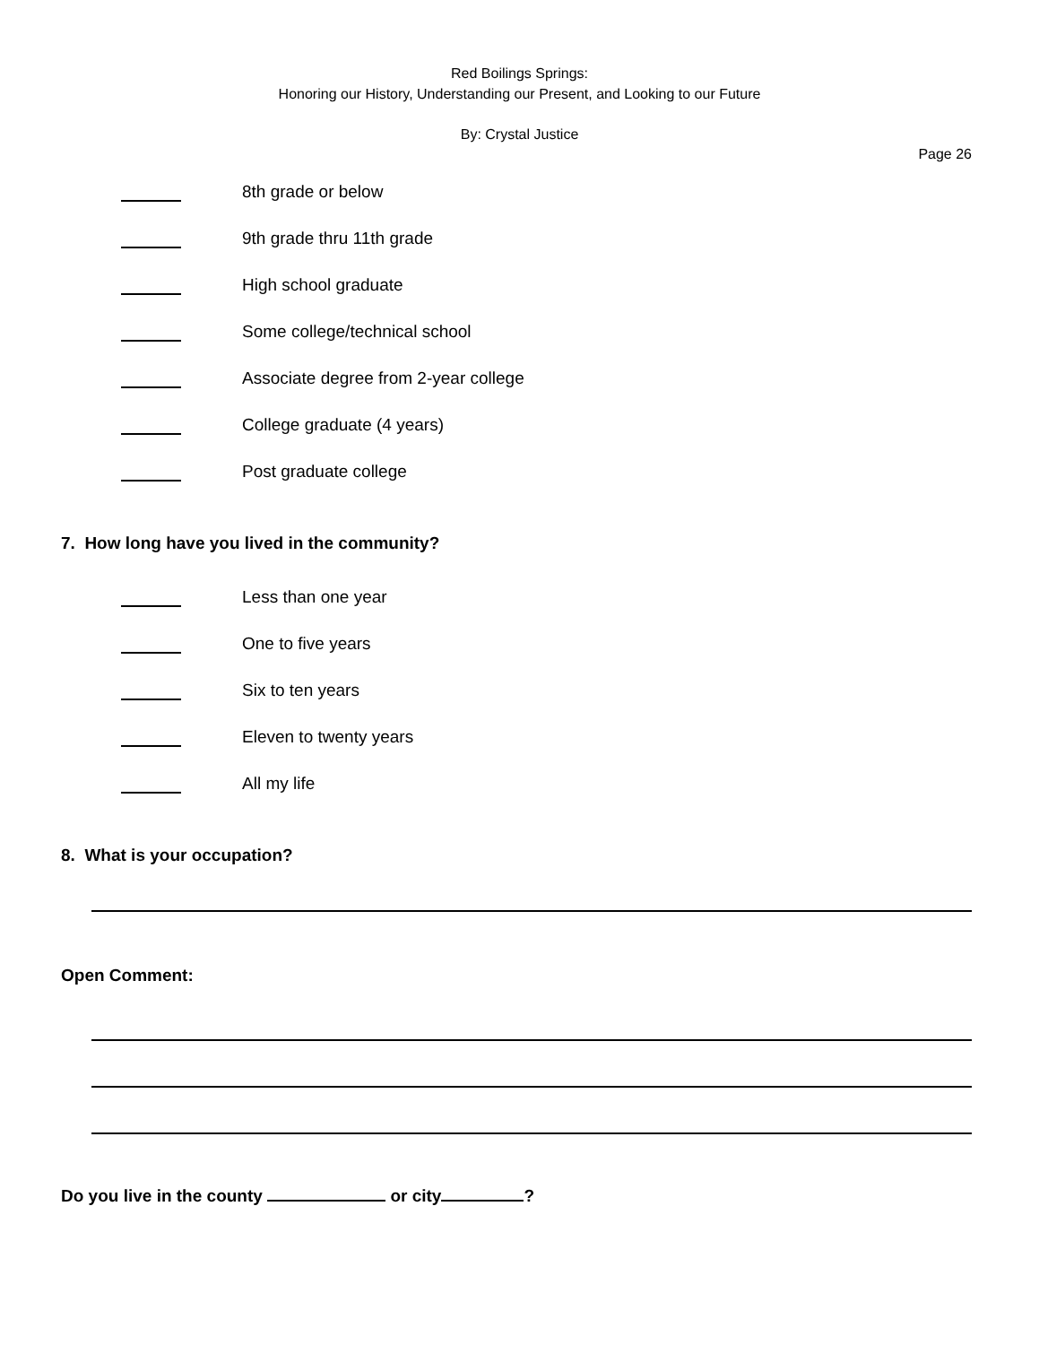Red Boilings Springs:
Honoring our History, Understanding our Present, and Looking to our Future
By: Crystal Justice
Page 26
8th grade or below
9th grade thru 11th grade
High school graduate
Some college/technical school
Associate degree from 2-year college
College graduate (4 years)
Post graduate college
7. How long have you lived in the community?
Less than one year
One to five years
Six to ten years
Eleven to twenty years
All my life
8. What is your occupation?
Open Comment:
Do you live in the county or city ?